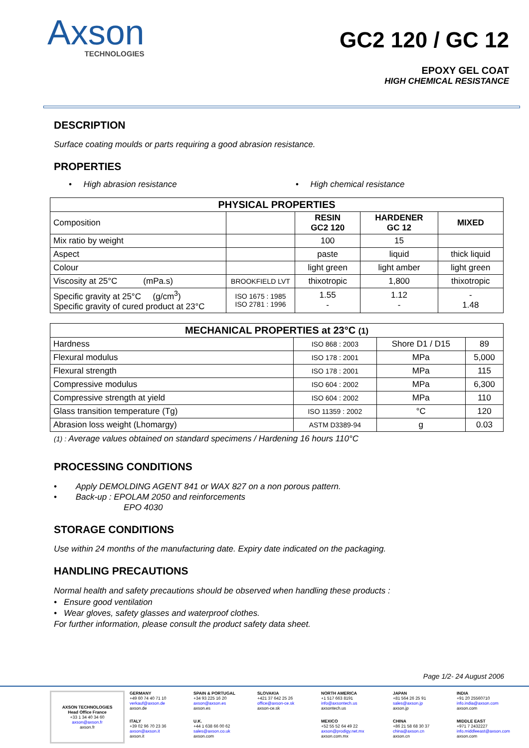Axson
TECHNOLOGIES
GC2 120 / GC 12
EPOXY GEL COAT
HIGH CHEMICAL RESISTANCE
DESCRIPTION
Surface coating moulds or parts requiring a good abrasion resistance.
PROPERTIES
• High abrasion resistance • High chemical resistance
| PHYSICAL PROPERTIES | | | | |
| --- | --- | --- | --- | --- |
| Composition | | RESIN GC2 120 | HARDENER GC 12 | MIXED |
| Mix ratio by weight | | 100 | 15 | |
| Aspect | | paste | liquid | thick liquid |
| Colour | | light green | light amber | light green |
| Viscosity at 25°C (mPa.s) | BROOKFIELD LVT | thixotropic | 1,800 | thixotropic |
| Specific gravity at 25°C (g/cm<sup>3</sup>) Specific gravity of cured product at 23°C | ISO 1675 : 1985 ISO 2781 : 1996 | 1.55 - | 1.12 - | - 1.48 |
| MECHANICAL PROPERTIES at 23°C (1) | | | |
| --- | --- | --- | --- |
| Hardness | ISO 868 : 2003 | Shore D1 / D15 | 89 |
| Flexural modulus | ISO 178 : 2001 | MPa | 5,000 |
| Flexural strength | ISO 178 : 2001 | MPa | 115 |
| Compressive modulus | ISO 604 : 2002 | MPa | 6,300 |
| Compressive strength at yield | ISO 604 : 2002 | MPa | 110 |
| Glass transition temperature (Tg) | ISO 11359 : 2002 | °C | 120 |
| Abrasion loss weight (Lhomargy) | ASTM D3389-94 | g | 0.03 |
(1) : Average values obtained on standard specimens / Hardening 16 hours 110°C
PROCESSING CONDITIONS
• Apply DEMOLDING AGENT 841 or WAX 827 on a non porous pattern.
• Back-up : EPOLAM 2050 and reinforcements
EPO 4030
STORAGE CONDITIONS
Use within 24 months of the manufacturing date. Expiry date indicated on the packaging.
HANDLING PRECAUTIONS
Normal health and safety precautions should be observed when handling these products :
• Ensure good ventilation
• Wear gloves, safety glasses and waterproof clothes.
For further information, please consult the product safety data sheet.
Page 1/2- 24 August 2006
AXSON TECHNOLOGIES
Head Office France
+33 1 34 40 34 60
axson@axson.fr
axson.fr
GERMANY
+49 60 74 40 71 10
verkauf@axson.de
axson.de
SPAIN & PORTUGAL
+34 93 225 16 20
axson@axson.es
axson.es
SLOVAKIA
+421 37 642 25 26
office@axson-ce.sk
axson-ce.sk
NORTH AMERICA
+1 517 663 8191
info@axsontech.us
axsontech.us
JAPAN
+81 564 26 25 91
sales@axson.jp
axson.jp
INDIA
+91 20 25560710
info.india@axson.com
axson.com
ITALY
+39 02 96 70 23 36
axson@axson.it
axson.it
U.K.
+44 1 638 66 00 62
sales@axson.co.uk
axson.com
MEXICO
+52 55 52 64 49 22
axson@prodigy.net.mx
axson.com.mx
CHINA
+86 21 58 68 30 37
china@axson.cn
axson.cn
MIDDLE EAST
+971 7 2432227
info.middleeast@axson.com
axson.com